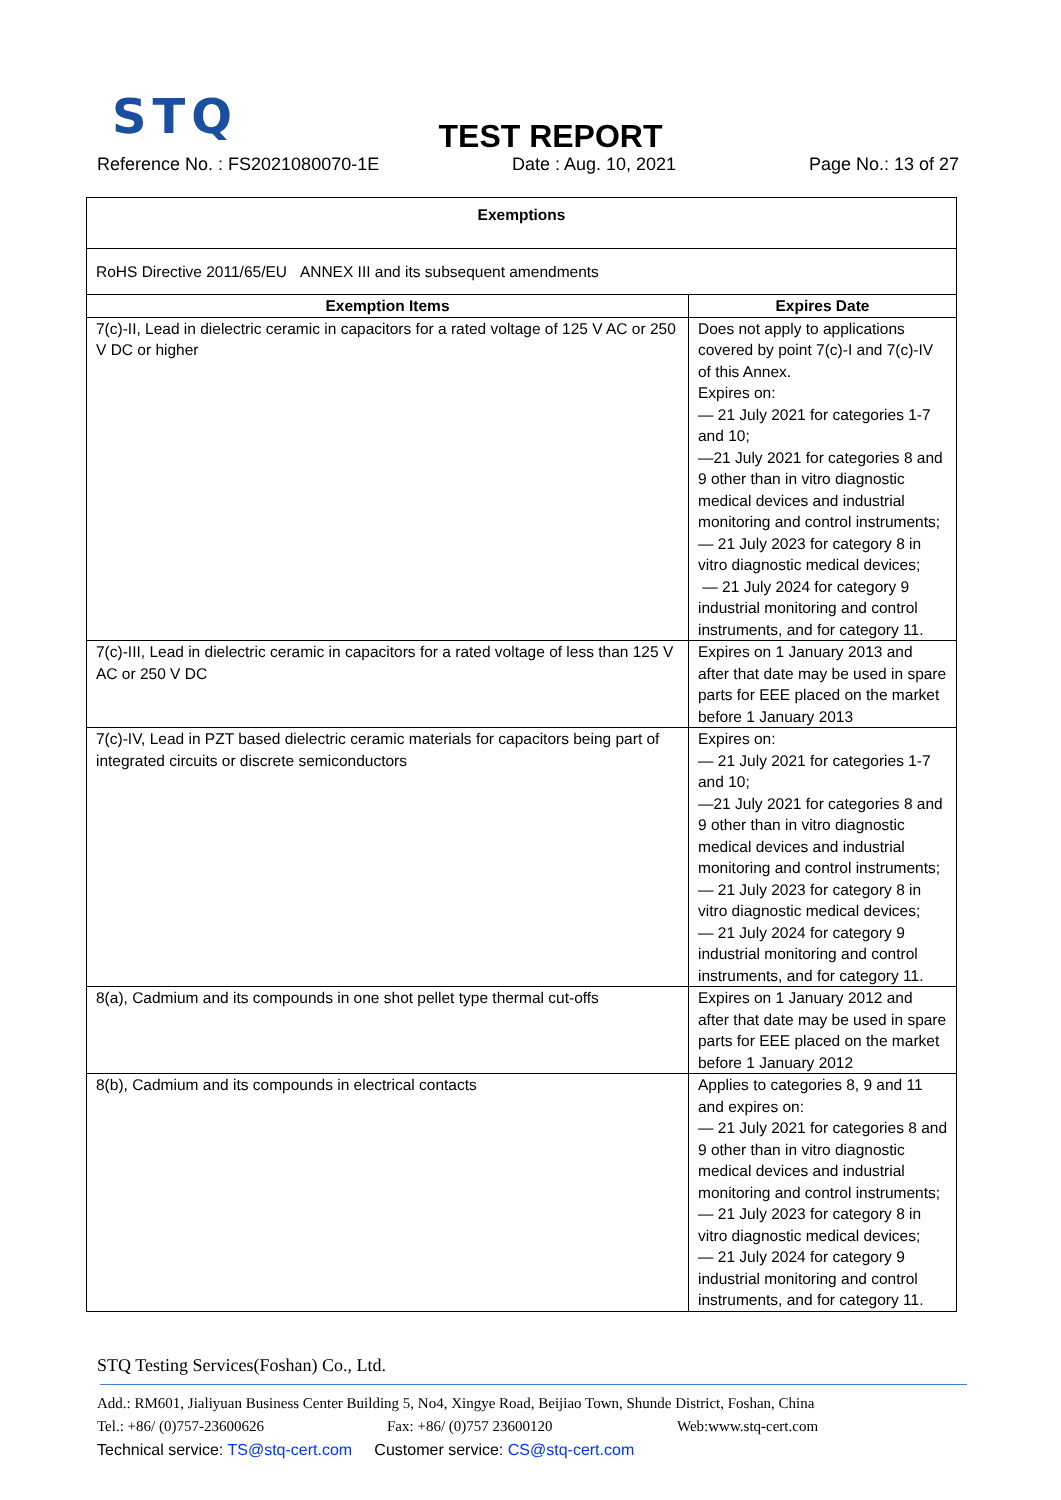STQ
TEST REPORT
Reference No. : FS2021080070-1E Date : Aug. 10, 2021 Page No.: 13 of 27
| Exemptions | |
| --- | --- |
| RoHS Directive 2011/65/EU ANNEX III and its subsequent amendments | |
| Exemption Items | Expires Date |
| 7(c)-II, Lead in dielectric ceramic in capacitors for a rated voltage of 125 V AC or 250 V DC or higher | Does not apply to applications covered by point 7(c)-I and 7(c)-IV of this Annex. Expires on: — 21 July 2021 for categories 1-7 and 10; —21 July 2021 for categories 8 and 9 other than in vitro diagnostic medical devices and industrial monitoring and control instruments; — 21 July 2023 for category 8 in vitro diagnostic medical devices; — 21 July 2024 for category 9 industrial monitoring and control instruments, and for category 11. |
| 7(c)-III, Lead in dielectric ceramic in capacitors for a rated voltage of less than 125 V AC or 250 V DC | Expires on 1 January 2013 and after that date may be used in spare parts for EEE placed on the market before 1 January 2013 |
| 7(c)-IV, Lead in PZT based dielectric ceramic materials for capacitors being part of integrated circuits or discrete semiconductors | Expires on: — 21 July 2021 for categories 1-7 and 10; —21 July 2021 for categories 8 and 9 other than in vitro diagnostic medical devices and industrial monitoring and control instruments; — 21 July 2023 for category 8 in vitro diagnostic medical devices; — 21 July 2024 for category 9 industrial monitoring and control instruments, and for category 11. |
| 8(a), Cadmium and its compounds in one shot pellet type thermal cut-offs | Expires on 1 January 2012 and after that date may be used in spare parts for EEE placed on the market before 1 January 2012 |
| 8(b), Cadmium and its compounds in electrical contacts | Applies to categories 8, 9 and 11 and expires on: — 21 July 2021 for categories 8 and 9 other than in vitro diagnostic medical devices and industrial monitoring and control instruments; — 21 July 2023 for category 8 in vitro diagnostic medical devices; — 21 July 2024 for category 9 industrial monitoring and control instruments, and for category 11. |
STQ Testing Services(Foshan) Co., Ltd.
Add.: RM601, Jialiyuan Business Center Building 5, No4, Xingye Road, Beijiao Town, Shunde District, Foshan, China
Tel.: +86/ (0)757-23600626 Fax: +86/ (0)757 23600120 Web:www.stq-cert.com
Technical service: TS@stq-cert.com Customer service: CS@stq-cert.com